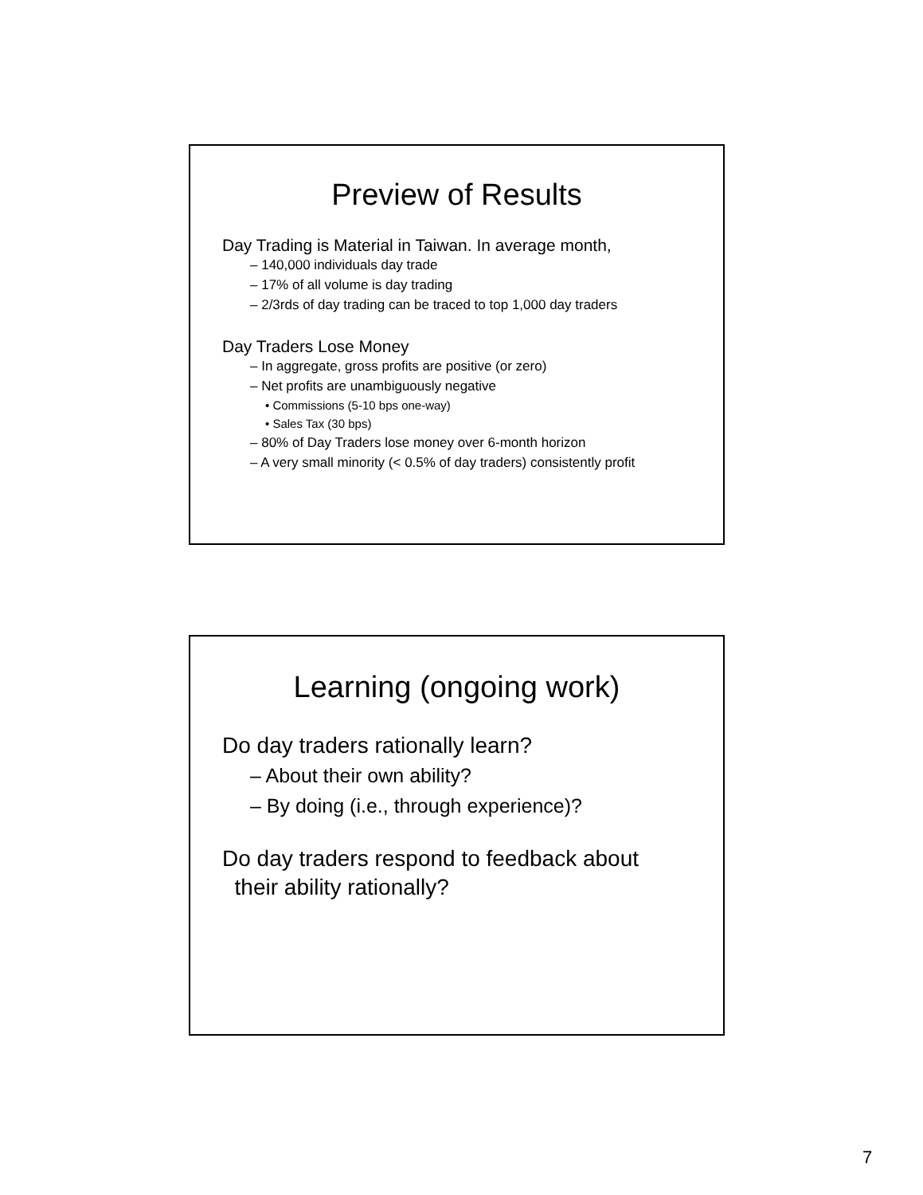Preview of Results
Day Trading is Material in Taiwan. In average month,
– 140,000 individuals day trade
– 17% of all volume is day trading
– 2/3rds of day trading can be traced to top 1,000 day traders
Day Traders Lose Money
– In aggregate, gross profits are positive (or zero)
– Net profits are unambiguously negative
• Commissions (5-10 bps one-way)
• Sales Tax (30 bps)
– 80% of Day Traders lose money over 6-month horizon
– A very small minority (< 0.5% of day traders) consistently profit
Learning (ongoing work)
Do day traders rationally learn?
– About their own ability?
– By doing (i.e., through experience)?
Do day traders respond to feedback about
their ability rationally?
7